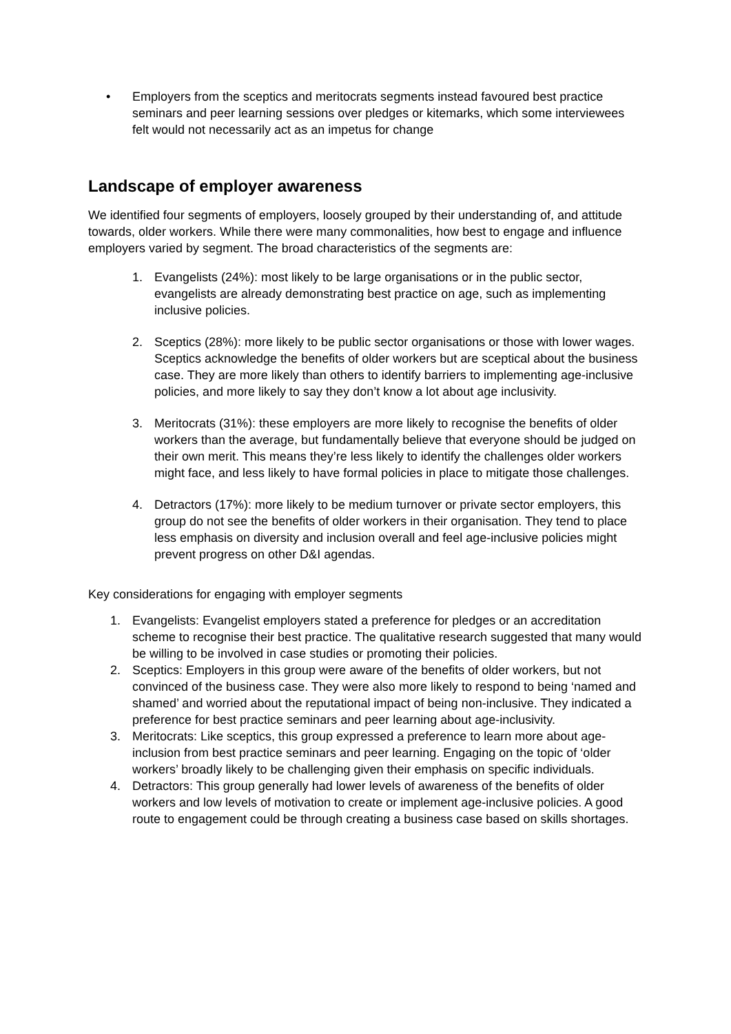• Employers from the sceptics and meritocrats segments instead favoured best practice seminars and peer learning sessions over pledges or kitemarks, which some interviewees felt would not necessarily act as an impetus for change
Landscape of employer awareness
We identified four segments of employers, loosely grouped by their understanding of, and attitude towards, older workers. While there were many commonalities, how best to engage and influence employers varied by segment. The broad characteristics of the segments are:
1. Evangelists (24%): most likely to be large organisations or in the public sector, evangelists are already demonstrating best practice on age, such as implementing inclusive policies.
2. Sceptics (28%): more likely to be public sector organisations or those with lower wages. Sceptics acknowledge the benefits of older workers but are sceptical about the business case. They are more likely than others to identify barriers to implementing age-inclusive policies, and more likely to say they don’t know a lot about age inclusivity.
3. Meritocrats (31%): these employers are more likely to recognise the benefits of older workers than the average, but fundamentally believe that everyone should be judged on their own merit. This means they’re less likely to identify the challenges older workers might face, and less likely to have formal policies in place to mitigate those challenges.
4. Detractors (17%): more likely to be medium turnover or private sector employers, this group do not see the benefits of older workers in their organisation. They tend to place less emphasis on diversity and inclusion overall and feel age-inclusive policies might prevent progress on other D&I agendas.
Key considerations for engaging with employer segments
1. Evangelists: Evangelist employers stated a preference for pledges or an accreditation scheme to recognise their best practice. The qualitative research suggested that many would be willing to be involved in case studies or promoting their policies.
2. Sceptics: Employers in this group were aware of the benefits of older workers, but not convinced of the business case. They were also more likely to respond to being ‘named and shamed’ and worried about the reputational impact of being non-inclusive. They indicated a preference for best practice seminars and peer learning about age-inclusivity.
3. Meritocrats: Like sceptics, this group expressed a preference to learn more about age-inclusion from best practice seminars and peer learning. Engaging on the topic of ‘older workers’ broadly likely to be challenging given their emphasis on specific individuals.
4. Detractors: This group generally had lower levels of awareness of the benefits of older workers and low levels of motivation to create or implement age-inclusive policies. A good route to engagement could be through creating a business case based on skills shortages.